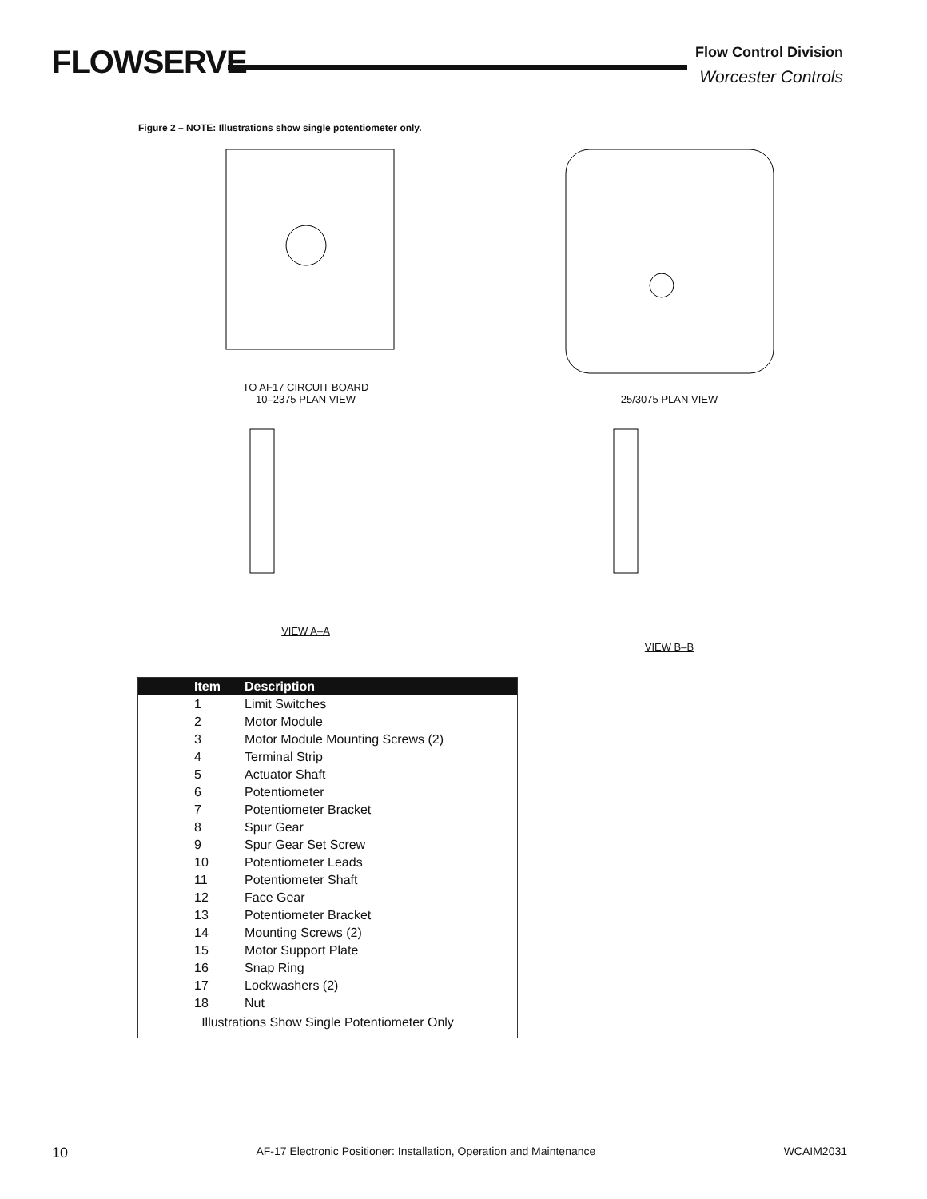FLOWSERVE
Flow Control Division
Worcester Controls
Figure 2 – NOTE: Illustrations show single potentiometer only.
TO AF17 CIRCUIT BOARD
10–2375 PLAN VIEW
25/3075 PLAN VIEW
VIEW A–A
VIEW B–B
| Item | Description |
| --- | --- |
| 1 | Limit Switches |
| 2 | Motor Module |
| 3 | Motor Module Mounting Screws (2) |
| 4 | Terminal Strip |
| 5 | Actuator Shaft |
| 6 | Potentiometer |
| 7 | Potentiometer Bracket |
| 8 | Spur Gear |
| 9 | Spur Gear Set Screw |
| 10 | Potentiometer Leads |
| 11 | Potentiometer Shaft |
| 12 | Face Gear |
| 13 | Potentiometer Bracket |
| 14 | Mounting Screws (2) |
| 15 | Motor Support Plate |
| 16 | Snap Ring |
| 17 | Lockwashers (2) |
| 18 | Nut |
| Illustrations Show Single Potentiometer Only | |
10 AF-17 Electronic Positioner: Installation, Operation and Maintenance WCAIM2031